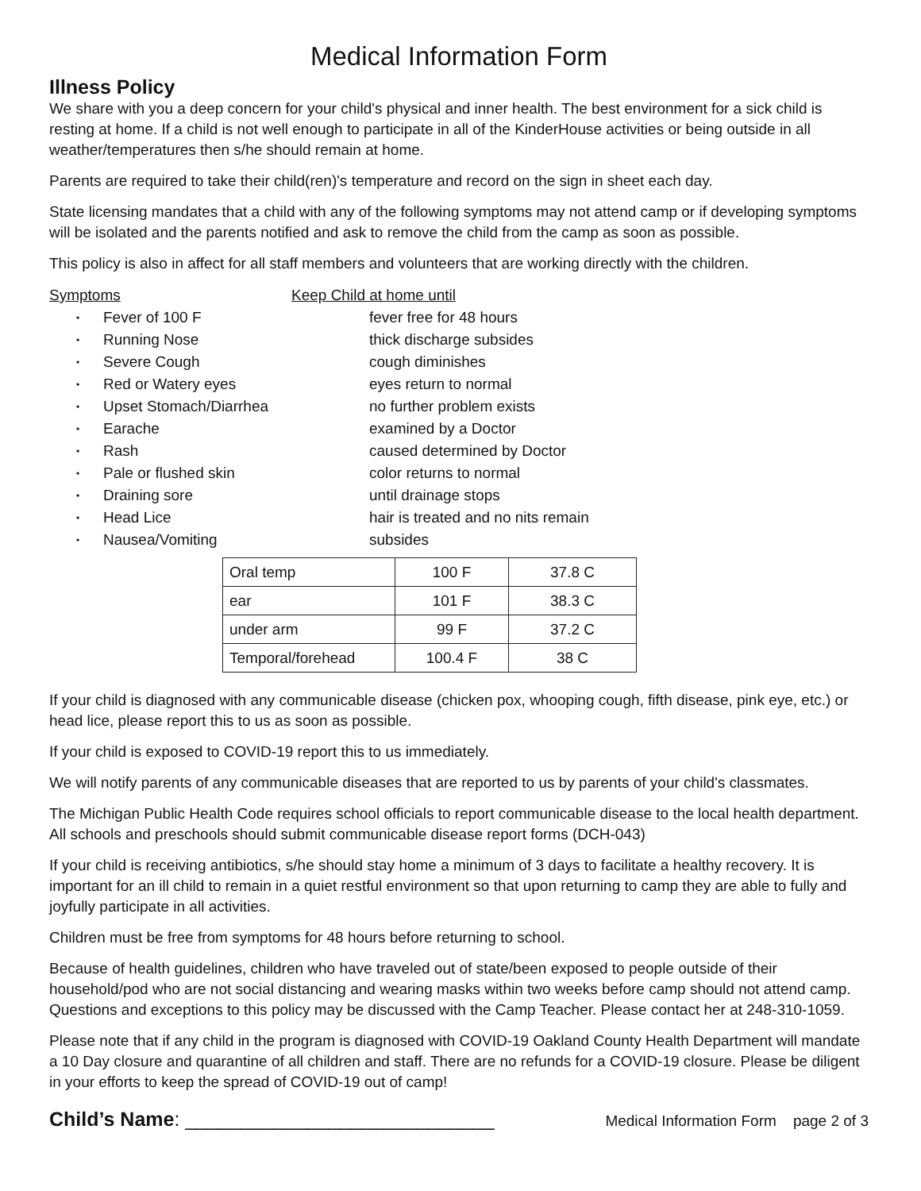Medical Information Form
Illness Policy
We share with you a deep concern for your child's physical and inner health. The best environment for a sick child is resting at home. If a child is not well enough to participate in all of the KinderHouse activities or being outside in all weather/temperatures then s/he should remain at home.
Parents are required to take their child(ren)'s temperature and record on the sign in sheet each day.
State licensing mandates that a child with any of the following symptoms may not attend camp or if developing symptoms will be isolated and the parents notified and ask to remove the child from the camp as soon as possible.
This policy is also in affect for all staff members and volunteers that are working directly with the children.
Symptoms
Keep Child at home until
• Fever of 100 F
fever free for 48 hours
• Running Nose
thick discharge subsides
• Severe Cough
cough diminishes
• Red or Watery eyes
eyes return to normal
• Upset Stomach/Diarrhea
no further problem exists
• Earache
examined by a Doctor
• Rash
caused determined by Doctor
• Pale or flushed skin
color returns to normal
• Draining sore
until drainage stops
• Head Lice
hair is treated and no nits remain
• Nausea/Vomiting
subsides
| Oral temp | 100 F | 37.8 C |
| ear | 101 F | 38.3 C |
| under arm | 99 F | 37.2 C |
| Temporal/forehead | 100.4 F | 38 C |
If your child is diagnosed with any communicable disease (chicken pox, whooping cough, fifth disease, pink eye, etc.) or head lice, please report this to us as soon as possible.
If your child is exposed to COVID-19 report this to us immediately.
We will notify parents of any communicable diseases that are reported to us by parents of your child's classmates.
The Michigan Public Health Code requires school officials to report communicable disease to the local health department. All schools and preschools should submit communicable disease report forms (DCH-043)
If your child is receiving antibiotics, s/he should stay home a minimum of 3 days to facilitate a healthy recovery. It is important for an ill child to remain in a quiet restful environment so that upon returning to camp they are able to fully and joyfully participate in all activities.
Children must be free from symptoms for 48 hours before returning to school.
Because of health guidelines, children who have traveled out of state/been exposed to people outside of their household/pod who are not social distancing and wearing masks within two weeks before camp should not attend camp. Questions and exceptions to this policy may be discussed with the Camp Teacher. Please contact her at 248-310-1059.
Please note that if any child in the program is diagnosed with COVID-19 Oakland County Health Department will mandate a 10 Day closure and quarantine of all children and staff. There are no refunds for a COVID-19 closure. Please be diligent in your efforts to keep the spread of COVID-19 out of camp!
Child’s Name: ____________________________
Medical Information Form page 2 of 3